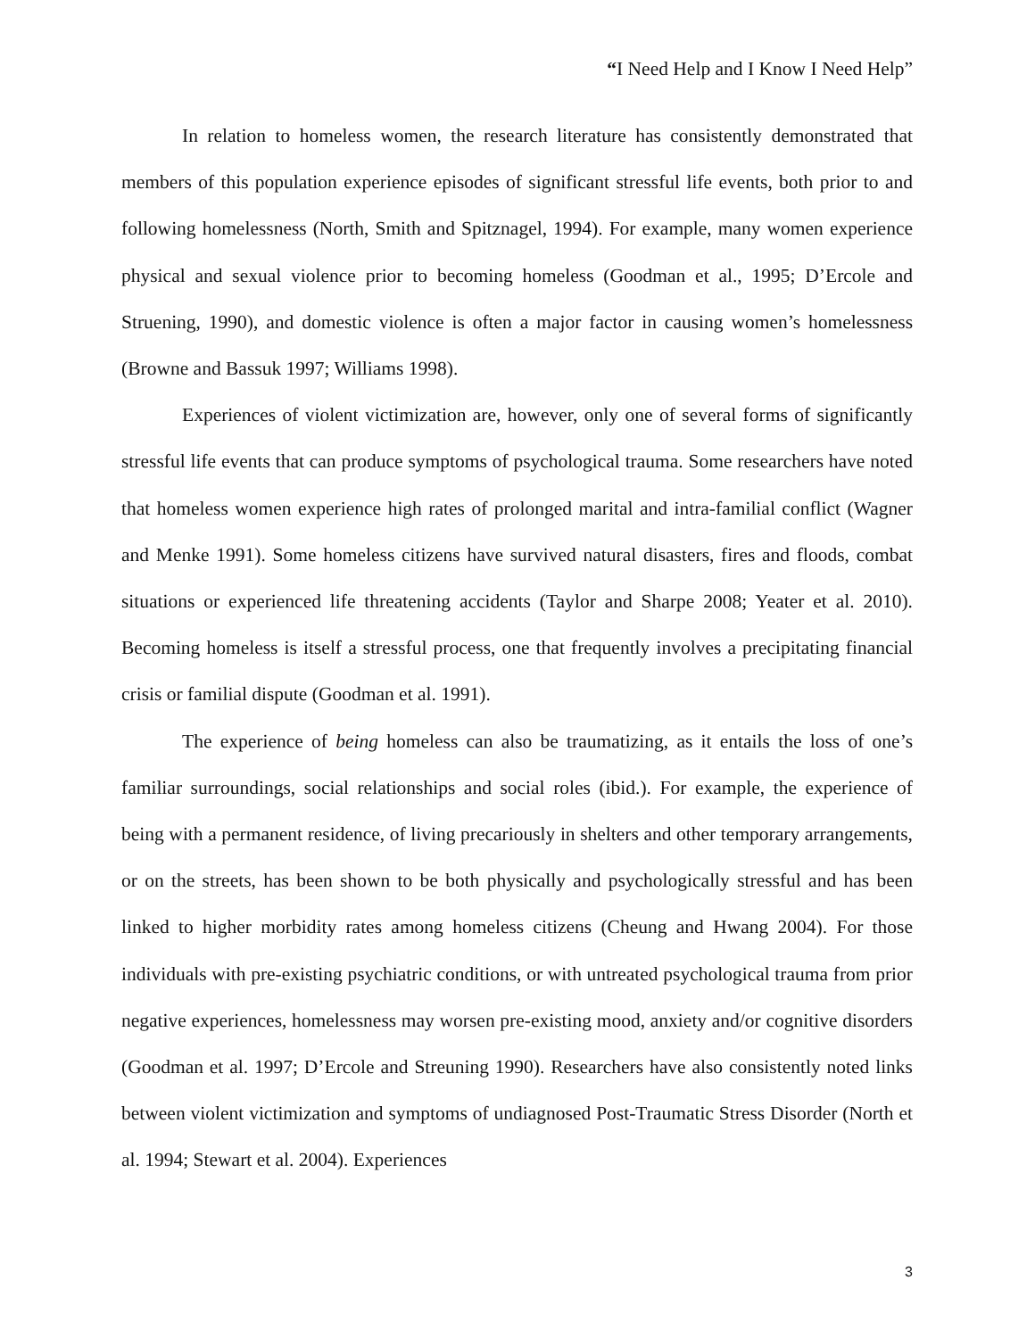“I Need Help and I Know I Need Help”
In relation to homeless women, the research literature has consistently demonstrated that members of this population experience episodes of significant stressful life events, both prior to and following homelessness (North, Smith and Spitznagel, 1994). For example, many women experience physical and sexual violence prior to becoming homeless (Goodman et al., 1995; D’Ercole and Struening, 1990), and domestic violence is often a major factor in causing women’s homelessness (Browne and Bassuk 1997; Williams 1998).
Experiences of violent victimization are, however, only one of several forms of significantly stressful life events that can produce symptoms of psychological trauma. Some researchers have noted that homeless women experience high rates of prolonged marital and intra-familial conflict (Wagner and Menke 1991). Some homeless citizens have survived natural disasters, fires and floods, combat situations or experienced life threatening accidents (Taylor and Sharpe 2008; Yeater et al. 2010). Becoming homeless is itself a stressful process, one that frequently involves a precipitating financial crisis or familial dispute (Goodman et al. 1991).
The experience of being homeless can also be traumatizing, as it entails the loss of one’s familiar surroundings, social relationships and social roles (ibid.). For example, the experience of being with a permanent residence, of living precariously in shelters and other temporary arrangements, or on the streets, has been shown to be both physically and psychologically stressful and has been linked to higher morbidity rates among homeless citizens (Cheung and Hwang 2004). For those individuals with pre-existing psychiatric conditions, or with untreated psychological trauma from prior negative experiences, homelessness may worsen pre-existing mood, anxiety and/or cognitive disorders (Goodman et al. 1997; D’Ercole and Streuning 1990). Researchers have also consistently noted links between violent victimization and symptoms of undiagnosed Post-Traumatic Stress Disorder (North et al. 1994; Stewart et al. 2004). Experiences
3